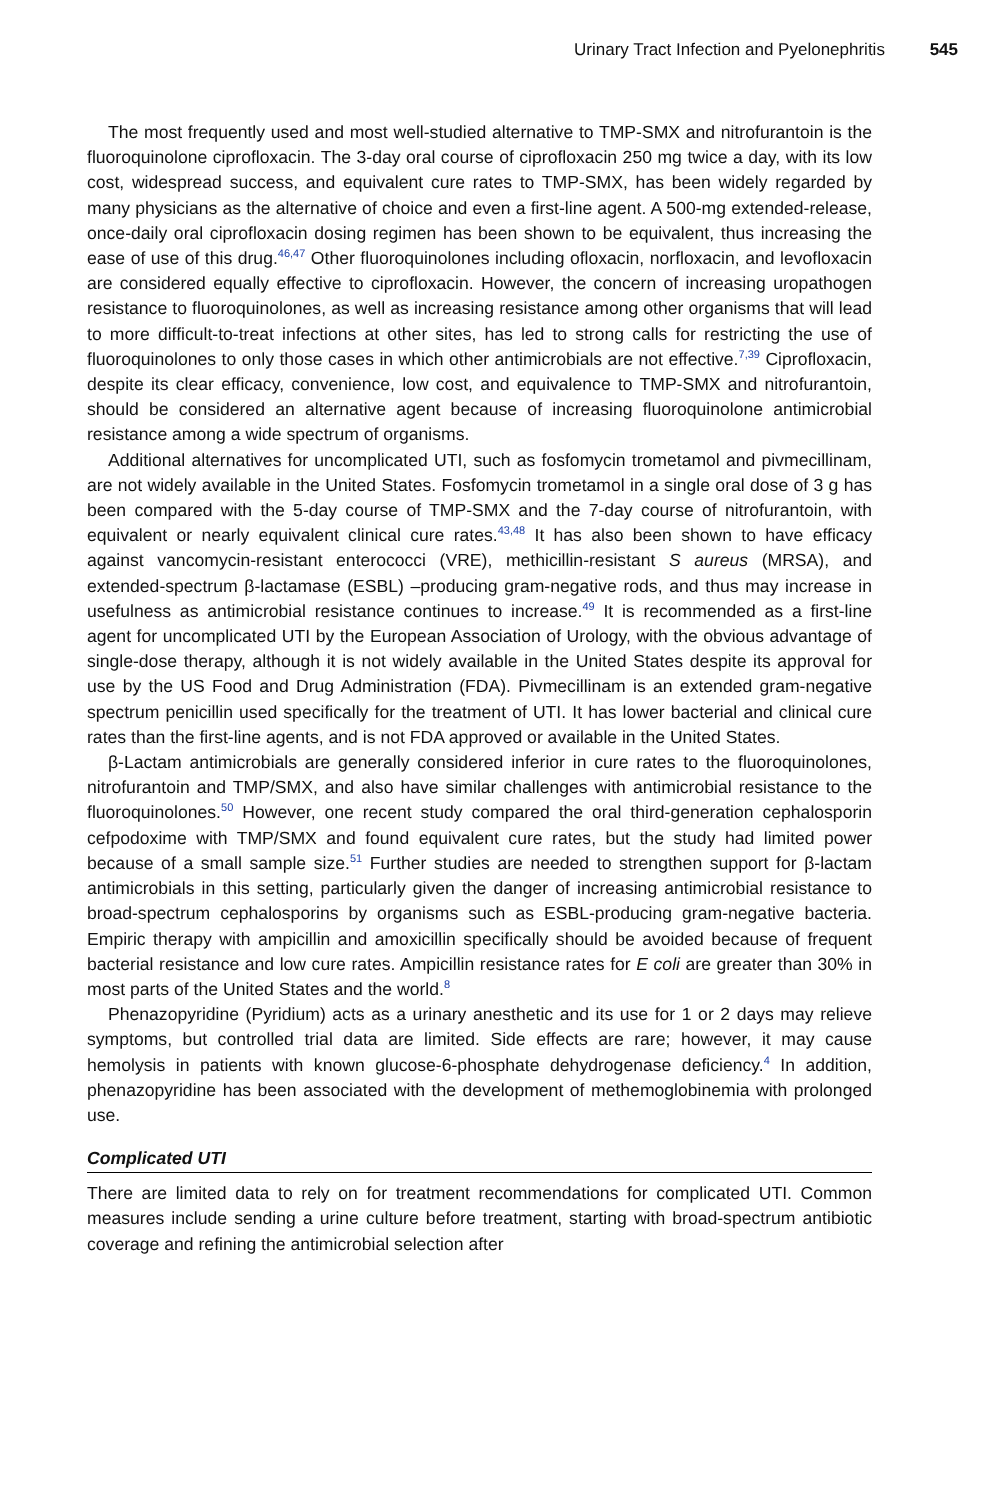Urinary Tract Infection and Pyelonephritis 545
The most frequently used and most well-studied alternative to TMP-SMX and nitrofurantoin is the fluoroquinolone ciprofloxacin. The 3-day oral course of ciprofloxacin 250 mg twice a day, with its low cost, widespread success, and equivalent cure rates to TMP-SMX, has been widely regarded by many physicians as the alternative of choice and even a first-line agent. A 500-mg extended-release, once-daily oral ciprofloxacin dosing regimen has been shown to be equivalent, thus increasing the ease of use of this drug.<sup>46,47</sup> Other fluoroquinolones including ofloxacin, norfloxacin, and levofloxacin are considered equally effective to ciprofloxacin. However, the concern of increasing uropathogen resistance to fluoroquinolones, as well as increasing resistance among other organisms that will lead to more difficult-to-treat infections at other sites, has led to strong calls for restricting the use of fluoroquinolones to only those cases in which other antimicrobials are not effective.<sup>7,39</sup> Ciprofloxacin, despite its clear efficacy, convenience, low cost, and equivalence to TMP-SMX and nitrofurantoin, should be considered an alternative agent because of increasing fluoroquinolone antimicrobial resistance among a wide spectrum of organisms.
Additional alternatives for uncomplicated UTI, such as fosfomycin trometamol and pivmecillinam, are not widely available in the United States. Fosfomycin trometamol in a single oral dose of 3 g has been compared with the 5-day course of TMP-SMX and the 7-day course of nitrofurantoin, with equivalent or nearly equivalent clinical cure rates.<sup>43,48</sup> It has also been shown to have efficacy against vancomycin-resistant enterococci (VRE), methicillin-resistant S aureus (MRSA), and extended-spectrum β-lactamase (ESBL) –producing gram-negative rods, and thus may increase in usefulness as antimicrobial resistance continues to increase.<sup>49</sup> It is recommended as a first-line agent for uncomplicated UTI by the European Association of Urology, with the obvious advantage of single-dose therapy, although it is not widely available in the United States despite its approval for use by the US Food and Drug Administration (FDA). Pivmecillinam is an extended gram-negative spectrum penicillin used specifically for the treatment of UTI. It has lower bacterial and clinical cure rates than the first-line agents, and is not FDA approved or available in the United States.
β-Lactam antimicrobials are generally considered inferior in cure rates to the fluoroquinolones, nitrofurantoin and TMP/SMX, and also have similar challenges with antimicrobial resistance to the fluoroquinolones.<sup>50</sup> However, one recent study compared the oral third-generation cephalosporin cefpodoxime with TMP/SMX and found equivalent cure rates, but the study had limited power because of a small sample size.<sup>51</sup> Further studies are needed to strengthen support for β-lactam antimicrobials in this setting, particularly given the danger of increasing antimicrobial resistance to broad-spectrum cephalosporins by organisms such as ESBL-producing gram-negative bacteria. Empiric therapy with ampicillin and amoxicillin specifically should be avoided because of frequent bacterial resistance and low cure rates. Ampicillin resistance rates for E coli are greater than 30% in most parts of the United States and the world.<sup>8</sup>
Phenazopyridine (Pyridium) acts as a urinary anesthetic and its use for 1 or 2 days may relieve symptoms, but controlled trial data are limited. Side effects are rare; however, it may cause hemolysis in patients with known glucose-6-phosphate dehydrogenase deficiency.<sup>4</sup> In addition, phenazopyridine has been associated with the development of methemoglobinemia with prolonged use.
Complicated UTI
There are limited data to rely on for treatment recommendations for complicated UTI. Common measures include sending a urine culture before treatment, starting with broad-spectrum antibiotic coverage and refining the antimicrobial selection after